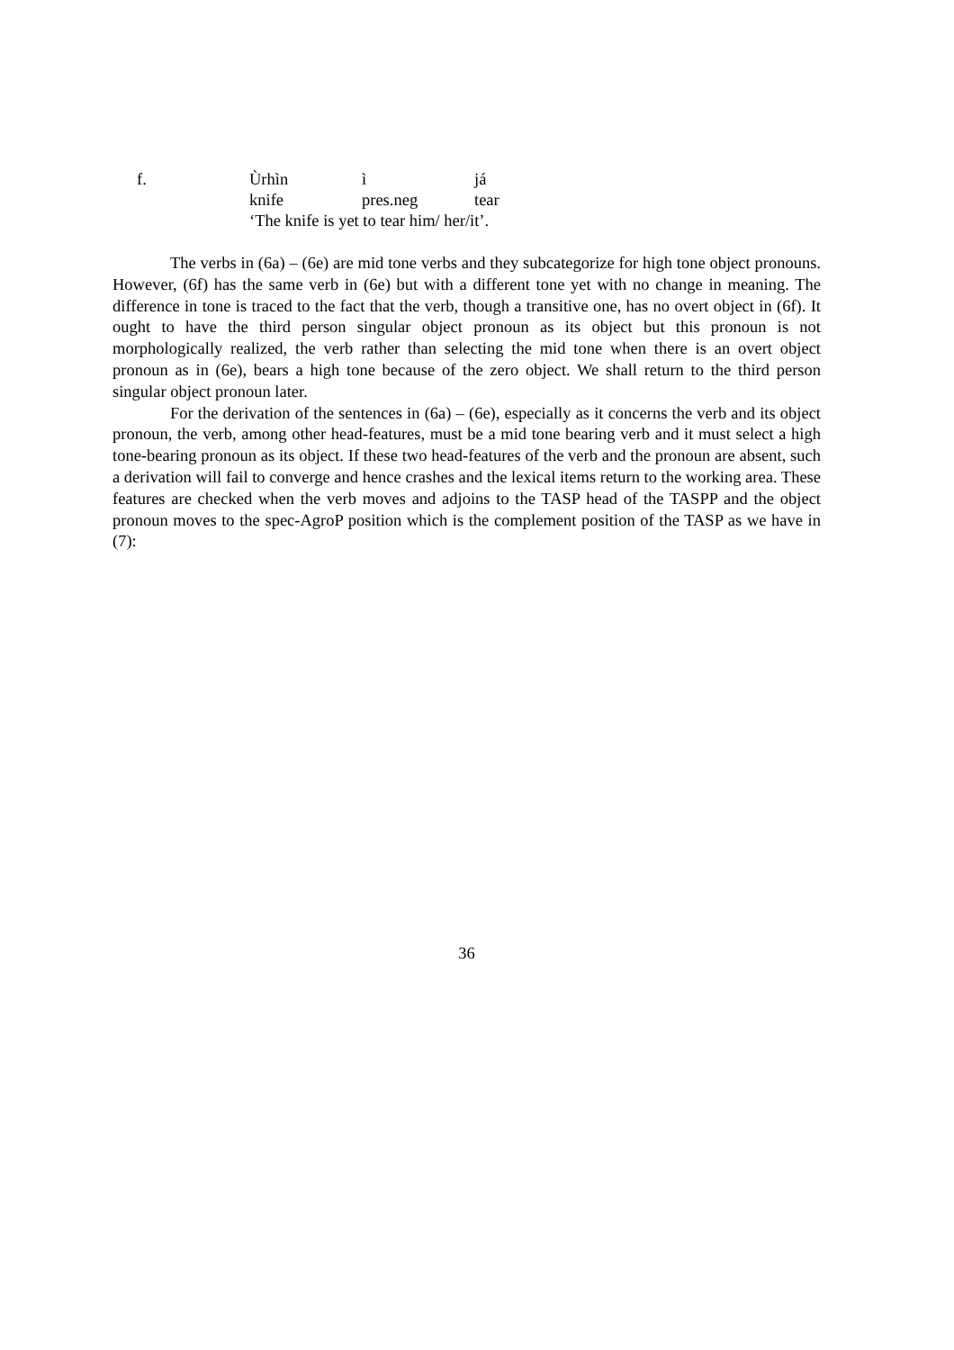f. Ùrhìn ì já knife pres.neg tear
‘The knife is yet to tear him/ her/it’.
The verbs in (6a) – (6e) are mid tone verbs and they subcategorize for high tone object pronouns. However, (6f) has the same verb in (6e) but with a different tone yet with no change in meaning. The difference in tone is traced to the fact that the verb, though a transitive one, has no overt object in (6f). It ought to have the third person singular object pronoun as its object but this pronoun is not morphologically realized, the verb rather than selecting the mid tone when there is an overt object pronoun as in (6e), bears a high tone because of the zero object. We shall return to the third person singular object pronoun later.
For the derivation of the sentences in (6a) – (6e), especially as it concerns the verb and its object pronoun, the verb, among other head-features, must be a mid tone bearing verb and it must select a high tone-bearing pronoun as its object. If these two head-features of the verb and the pronoun are absent, such a derivation will fail to converge and hence crashes and the lexical items return to the working area. These features are checked when the verb moves and adjoins to the TASP head of the TASPP and the object pronoun moves to the spec-AgroP position which is the complement position of the TASP as we have in (7):
36